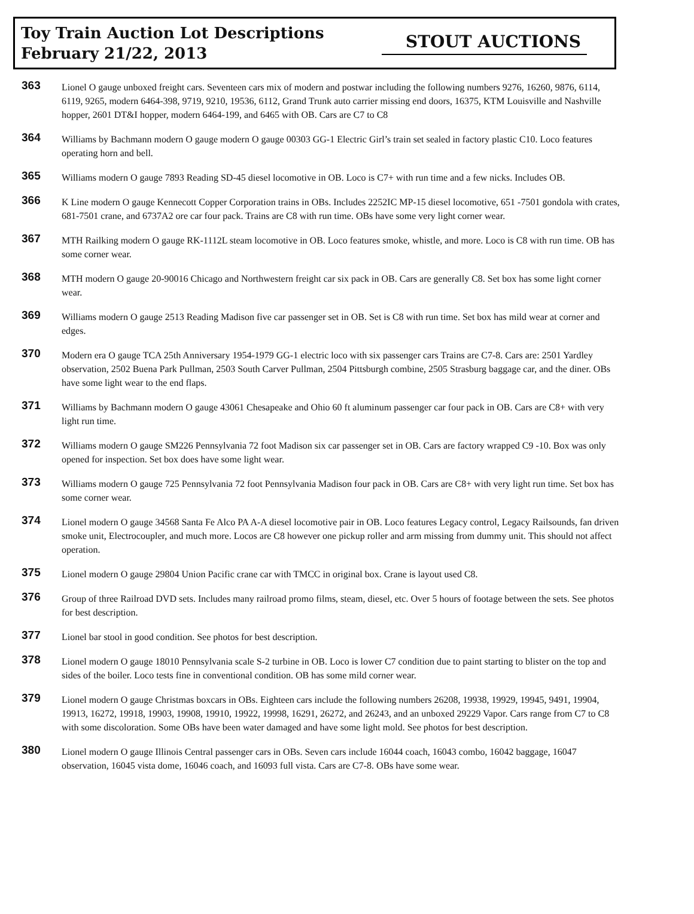Toy Train Auction Lot Descriptions
February 21/22, 2013
STOUT AUCTIONS
363
Lionel O gauge unboxed freight cars. Seventeen cars mix of modern and postwar including the following numbers 9276, 16260, 9876, 6114, 6119, 9265, modern 6464-398, 9719, 9210, 19536, 6112, Grand Trunk auto carrier missing end doors, 16375, KTM Louisville and Nashville hopper, 2601 DT&I hopper, modern 6464-199, and 6465 with OB. Cars are C7 to C8
364
Williams by Bachmann modern O gauge modern O gauge 00303 GG-1 Electric Girl’s train set sealed in factory plastic C10. Loco features operating horn and bell.
365
Williams modern O gauge 7893 Reading SD-45 diesel locomotive in OB. Loco is C7+ with run time and a few nicks. Includes OB.
366
K Line modern O gauge Kennecott Copper Corporation trains in OBs. Includes 2252IC MP-15 diesel locomotive, 651 -7501 gondola with crates, 681-7501 crane, and 6737A2 ore car four pack. Trains are C8 with run time. OBs have some very light corner wear.
367
MTH Railking modern O gauge RK-1112L steam locomotive in OB. Loco features smoke, whistle, and more. Loco is C8 with run time. OB has some corner wear.
368
MTH modern O gauge 20-90016 Chicago and Northwestern freight car six pack in OB. Cars are generally C8. Set box has some light corner wear.
369
Williams modern O gauge 2513 Reading Madison five car passenger set in OB. Set is C8 with run time. Set box has mild wear at corner and edges.
370
Modern era O gauge TCA 25th Anniversary 1954-1979 GG-1 electric loco with six passenger cars Trains are C7-8. Cars are: 2501 Yardley observation, 2502 Buena Park Pullman, 2503 South Carver Pullman, 2504 Pittsburgh combine, 2505 Strasburg baggage car, and the diner. OBs have some light wear to the end flaps.
371
Williams by Bachmann modern O gauge 43061 Chesapeake and Ohio 60 ft aluminum passenger car four pack in OB. Cars are C8+ with very light run time.
372
Williams modern O gauge SM226 Pennsylvania 72 foot Madison six car passenger set in OB. Cars are factory wrapped C9 -10. Box was only opened for inspection. Set box does have some light wear.
373
Williams modern O gauge 725 Pennsylvania 72 foot Pennsylvania Madison four pack in OB. Cars are C8+ with very light run time. Set box has some corner wear.
374
Lionel modern O gauge 34568 Santa Fe Alco PA A-A diesel locomotive pair in OB. Loco features Legacy control, Legacy Railsounds, fan driven smoke unit, Electrocoupler, and much more. Locos are C8 however one pickup roller and arm missing from dummy unit. This should not affect operation.
375
Lionel modern O gauge 29804 Union Pacific crane car with TMCC in original box. Crane is layout used C8.
376
Group of three Railroad DVD sets. Includes many railroad promo films, steam, diesel, etc. Over 5 hours of footage between the sets. See photos for best description.
377
Lionel bar stool in good condition. See photos for best description.
378
Lionel modern O gauge 18010 Pennsylvania scale S-2 turbine in OB. Loco is lower C7 condition due to paint starting to blister on the top and sides of the boiler. Loco tests fine in conventional condition. OB has some mild corner wear.
379
Lionel modern O gauge Christmas boxcars in OBs. Eighteen cars include the following numbers 26208, 19938, 19929, 19945, 9491, 19904, 19913, 16272, 19918, 19903, 19908, 19910, 19922, 19998, 16291, 26272, and 26243, and an unboxed 29229 Vapor. Cars range from C7 to C8 with some discoloration. Some OBs have been water damaged and have some light mold. See photos for best description.
380
Lionel modern O gauge Illinois Central passenger cars in OBs. Seven cars include 16044 coach, 16043 combo, 16042 baggage, 16047 observation, 16045 vista dome, 16046 coach, and 16093 full vista. Cars are C7-8. OBs have some wear.